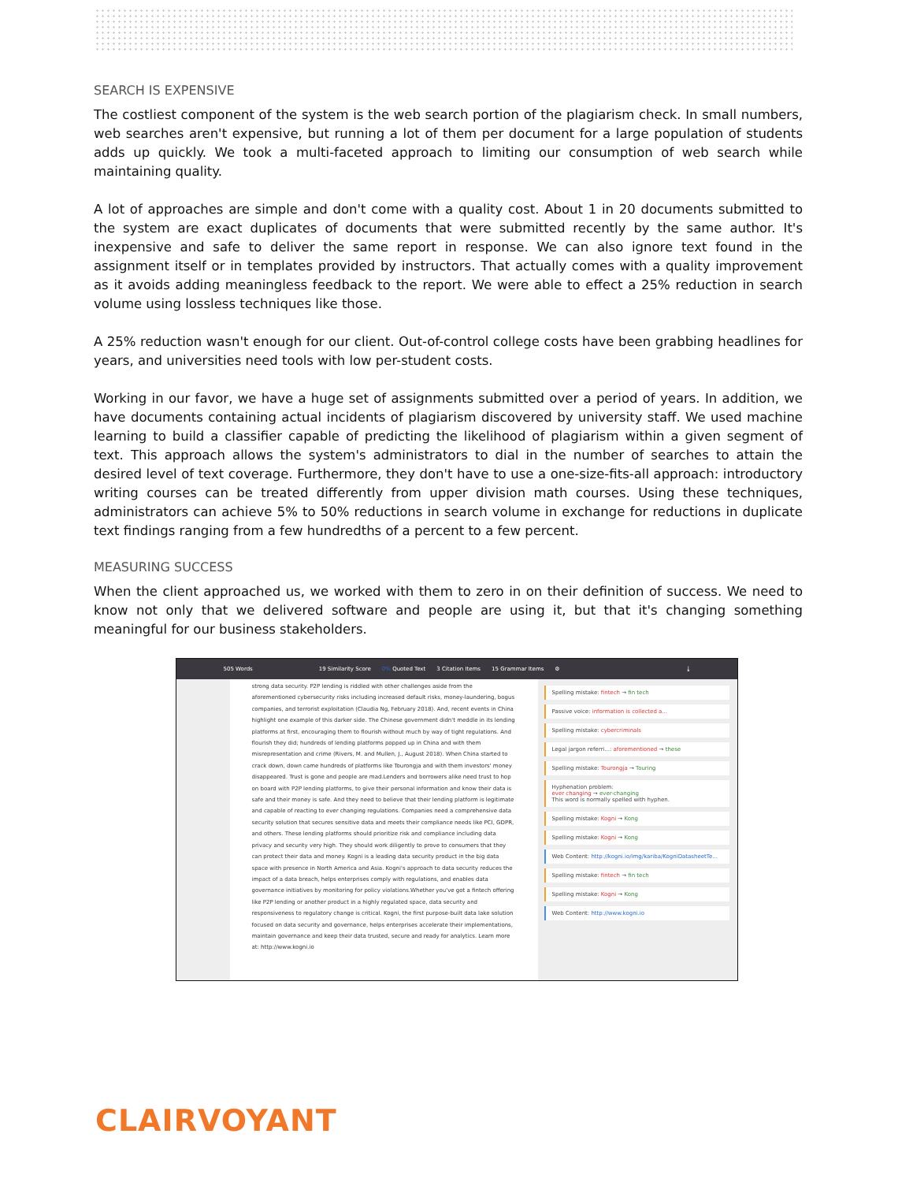SEARCH IS EXPENSIVE
The costliest component of the system is the web search portion of the plagiarism check. In small numbers, web searches aren't expensive, but running a lot of them per document for a large population of students adds up quickly. We took a multi-faceted approach to limiting our consumption of web search while maintaining quality.
A lot of approaches are simple and don't come with a quality cost. About 1 in 20 documents submitted to the system are exact duplicates of documents that were submitted recently by the same author. It's inexpensive and safe to deliver the same report in response. We can also ignore text found in the assignment itself or in templates provided by instructors. That actually comes with a quality improvement as it avoids adding meaningless feedback to the report. We were able to effect a 25% reduction in search volume using lossless techniques like those.
A 25% reduction wasn't enough for our client. Out-of-control college costs have been grabbing headlines for years, and universities need tools with low per-student costs.
Working in our favor, we have a huge set of assignments submitted over a period of years. In addition, we have documents containing actual incidents of plagiarism discovered by university staff. We used machine learning to build a classifier capable of predicting the likelihood of plagiarism within a given segment of text. This approach allows the system's administrators to dial in the number of searches to attain the desired level of text coverage. Furthermore, they don't have to use a one-size-fits-all approach: introductory writing courses can be treated differently from upper division math courses. Using these techniques, administrators can achieve 5% to 50% reductions in search volume in exchange for reductions in duplicate text findings ranging from a few hundredths of a percent to a few percent.
MEASURING SUCCESS
When the client approached us, we worked with them to zero in on their definition of success. We need to know not only that we delivered software and people are using it, but that it's changing something meaningful for our business stakeholders.
505 Words 19 Similarity Score 0% Quoted Text 3 Citation Items 15 Grammar Items ⚙ ⤓
strong data security. P2P lending is riddled with other challenges aside from the aforementioned cybersecurity risks including increased default risks, money-laundering, bogus companies, and terrorist exploitation (Claudia Ng, February 2018). And, recent events in China highlight one example of this darker side. The Chinese government didn't meddle in its lending platforms at first, encouraging them to flourish without much by way of tight regulations. And flourish they did; hundreds of lending platforms popped up in China and with them misrepresentation and crime (Rivers, M. and Mullen, J., August 2018). When China started to crack down, down came hundreds of platforms like Tourongja and with them investors' money disappeared. Trust is gone and people are mad.Lenders and borrowers alike need trust to hop on board with P2P lending platforms, to give their personal information and know their data is safe and their money is safe. And they need to believe that their lending platform is legitimate and capable of reacting to ever changing regulations. Companies need a comprehensive data security solution that secures sensitive data and meets their compliance needs like PCI, GDPR, and others. These lending platforms should prioritize risk and compliance including data privacy and security very high. They should work diligently to prove to consumers that they can protect their data and money. Kogni is a leading data security product in the big data space with presence in North America and Asia. Kogni's approach to data security reduces the impact of a data breach, helps enterprises comply with regulations, and enables data governance initiatives by monitoring for policy violations.Whether you've got a fintech offering like P2P lending or another product in a highly regulated space, data security and responsiveness to regulatory change is critical. Kogni, the first purpose-built data lake solution focused on data security and governance, helps enterprises accelerate their implementations, maintain governance and keep their data trusted, secure and ready for analytics. Learn more at: http://www.kogni.io
Spelling mistake: fintech → fin tech
Passive voice: information is collected a...
Spelling mistake: cybercriminals
Legal jargon referri...: aforementioned → these
Spelling mistake: Tourongja → Touring
Hyphenation problem:
ever changing → ever-changing
This word is normally spelled with hyphen.
Spelling mistake: Kogni → Kong
Spelling mistake: Kogni → Kong
Web Content: http://kogni.io/img/kariba/KogniDatasheetTe...
Spelling mistake: fintech → fin tech
Spelling mistake: Kogni → Kong
Web Content: http://www.kogni.io
CLAIRVOYANT